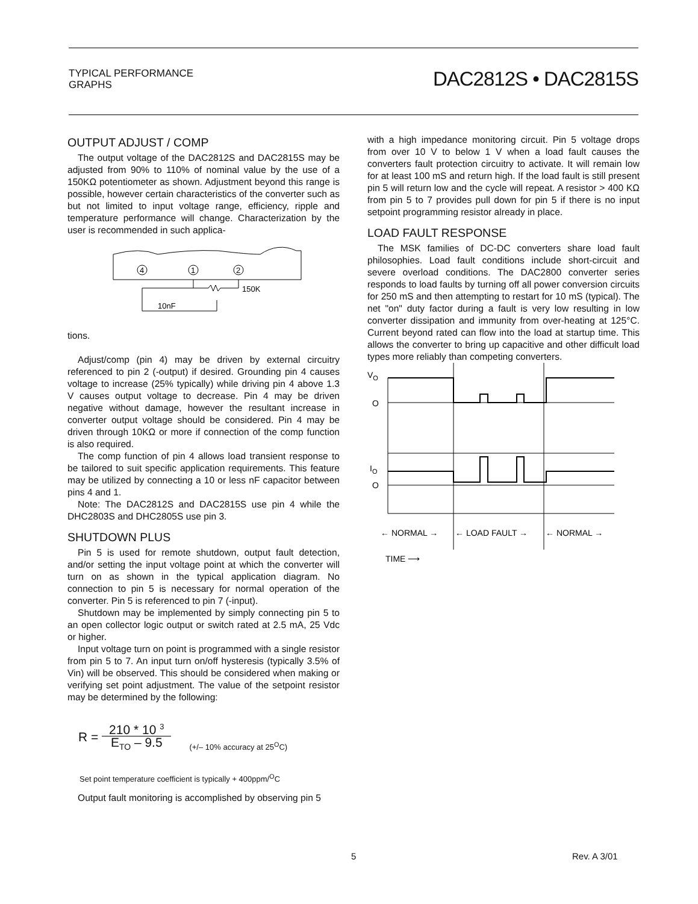TYPICAL PERFORMANCE
GRAPHS
DAC2812S • DAC2815S
OUTPUT ADJUST / COMP
The output voltage of the DAC2812S and DAC2815S may be adjusted from 90% to 110% of nominal value by the use of a 150KΩ potentiometer as shown. Adjustment beyond this range is possible, however certain characteristics of the converter such as but not limited to input voltage range, efficiency, ripple and temperature performance will change. Characterization by the user is recommended in such applica-
4
1
2
150K
10nF
tions.
Adjust/comp (pin 4) may be driven by external circuitry referenced to pin 2 (-output) if desired. Grounding pin 4 causes voltage to increase (25% typically) while driving pin 4 above 1.3 V causes output voltage to decrease. Pin 4 may be driven negative without damage, however the resultant increase in converter output voltage should be considered. Pin 4 may be driven through 10KΩ or more if connection of the comp function is also required.
The comp function of pin 4 allows load transient response to be tailored to suit specific application requirements. This feature may be utilized by connecting a 10 or less nF capacitor between pins 4 and 1.
Note: The DAC2812S and DAC2815S use pin 4 while the DHC2803S and DHC2805S use pin 3.
SHUTDOWN PLUS
Pin 5 is used for remote shutdown, output fault detection, and/or setting the input voltage point at which the converter will turn on as shown in the typical application diagram. No connection to pin 5 is necessary for normal operation of the converter. Pin 5 is referenced to pin 7 (-input).
Shutdown may be implemented by simply connecting pin 5 to an open collector logic output or switch rated at 2.5 mA, 25 Vdc or higher.
Input voltage turn on point is programmed with a single resistor from pin 5 to 7. An input turn on/off hysteresis (typically 3.5% of Vin) will be observed. This should be considered when making or verifying set point adjustment. The value of the setpoint resistor may be determined by the following:
R =
210 * 10 <sup>3</sup>
E<sub>TO</sub> – 9.5
(+/– 10% accuracy at 25<sup>O</sup>C)
Set point temperature coefficient is typically + 400ppm/<sup>O</sup>C
Output fault monitoring is accomplished by observing pin 5
with a high impedance monitoring circuit. Pin 5 voltage drops from over 10 V to below 1 V when a load fault causes the converters fault protection circuitry to activate. It will remain low for at least 100 mS and return high. If the load fault is still present pin 5 will return low and the cycle will repeat. A resistor > 400 KΩ from pin 5 to 7 provides pull down for pin 5 if there is no input setpoint programming resistor already in place.
LOAD FAULT RESPONSE
The MSK families of DC-DC converters share load fault philosophies. Load fault conditions include short-circuit and severe overload conditions. The DAC2800 converter series responds to load faults by turning off all power conversion circuits for 250 mS and then attempting to restart for 10 mS (typical). The net "on" duty factor during a fault is very low resulting in low converter dissipation and immunity from over-heating at 125°C. Current beyond rated can flow into the load at startup time. This allows the converter to bring up capacitive and other difficult load types more reliably than competing converters.
VO
O
IO
O
← NORMAL →
← LOAD FAULT →
← NORMAL →
TIME ⟶
5 Rev. A 3/01